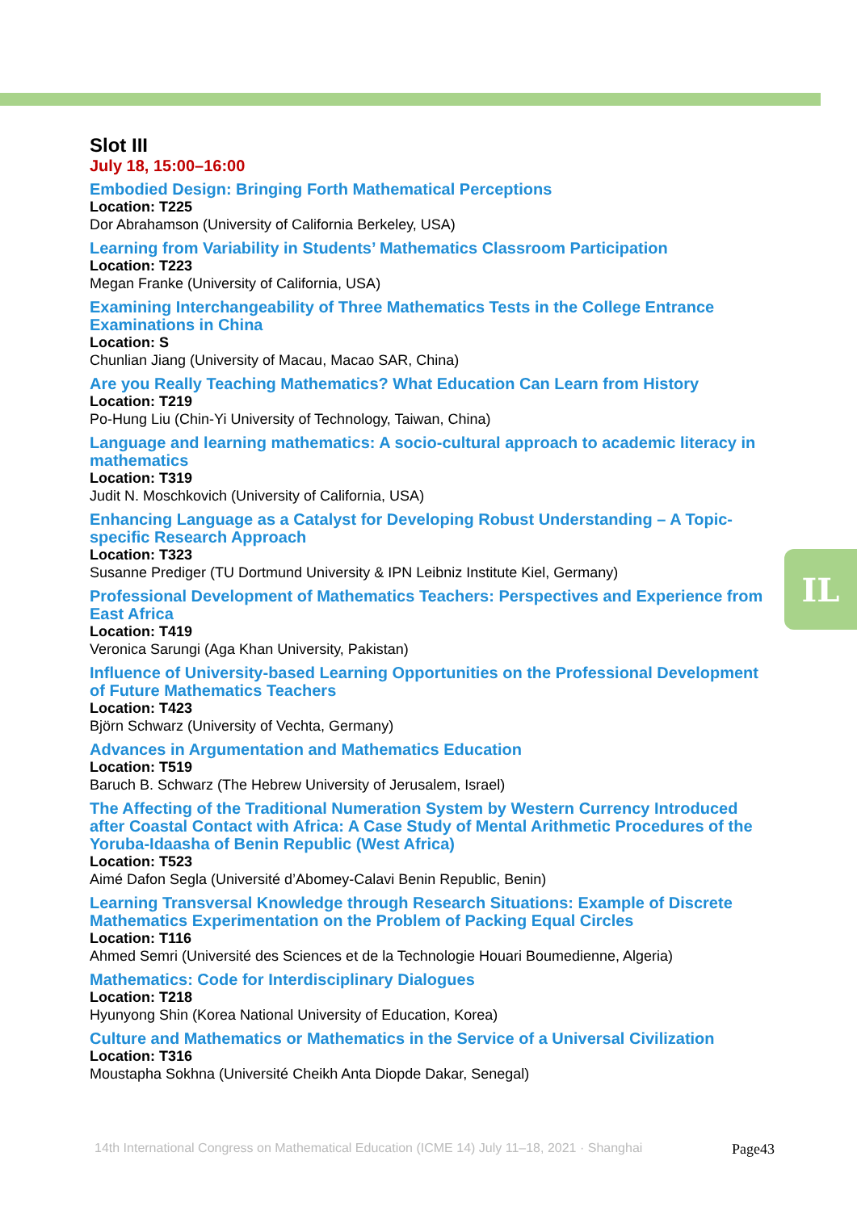IL
Slot III
July 18, 15:00–16:00
Embodied Design: Bringing Forth Mathematical Perceptions
Location: T225
Dor Abrahamson (University of California Berkeley, USA)
Learning from Variability in Students’ Mathematics Classroom Participation
Location: T223
Megan Franke (University of California, USA)
Examining Interchangeability of Three Mathematics Tests in the College Entrance Examinations in China
Location: S
Chunlian Jiang (University of Macau, Macao SAR, China)
Are you Really Teaching Mathematics? What Education Can Learn from History
Location: T219
Po-Hung Liu (Chin-Yi University of Technology, Taiwan, China)
Language and learning mathematics: A socio-cultural approach to academic literacy in mathematics
Location: T319
Judit N. Moschkovich (University of California, USA)
Enhancing Language as a Catalyst for Developing Robust Understanding – A Topic-specific Research Approach
Location: T323
Susanne Prediger (TU Dortmund University & IPN Leibniz Institute Kiel, Germany)
Professional Development of Mathematics Teachers: Perspectives and Experience from East Africa
Location: T419
Veronica Sarungi (Aga Khan University, Pakistan)
Influence of University-based Learning Opportunities on the Professional Development of Future Mathematics Teachers
Location: T423
Björn Schwarz (University of Vechta, Germany)
Advances in Argumentation and Mathematics Education
Location: T519
Baruch B. Schwarz (The Hebrew University of Jerusalem, Israel)
The Affecting of the Traditional Numeration System by Western Currency Introduced after Coastal Contact with Africa: A Case Study of Mental Arithmetic Procedures of the Yoruba-Idaasha of Benin Republic (West Africa)
Location: T523
Aimé Dafon Segla (Université d’Abomey-Calavi Benin Republic, Benin)
Learning Transversal Knowledge through Research Situations: Example of Discrete Mathematics Experimentation on the Problem of Packing Equal Circles
Location: T116
Ahmed Semri (Université des Sciences et de la Technologie Houari Boumedienne, Algeria)
Mathematics: Code for Interdisciplinary Dialogues
Location: T218
Hyunyong Shin (Korea National University of Education, Korea)
Culture and Mathematics or Mathematics in the Service of a Universal Civilization
Location: T316
Moustapha Sokhna (Université Cheikh Anta Diopde Dakar, Senegal)
14th International Congress on Mathematical Education (ICME 14) July 11–18, 2021 · Shanghai Page43